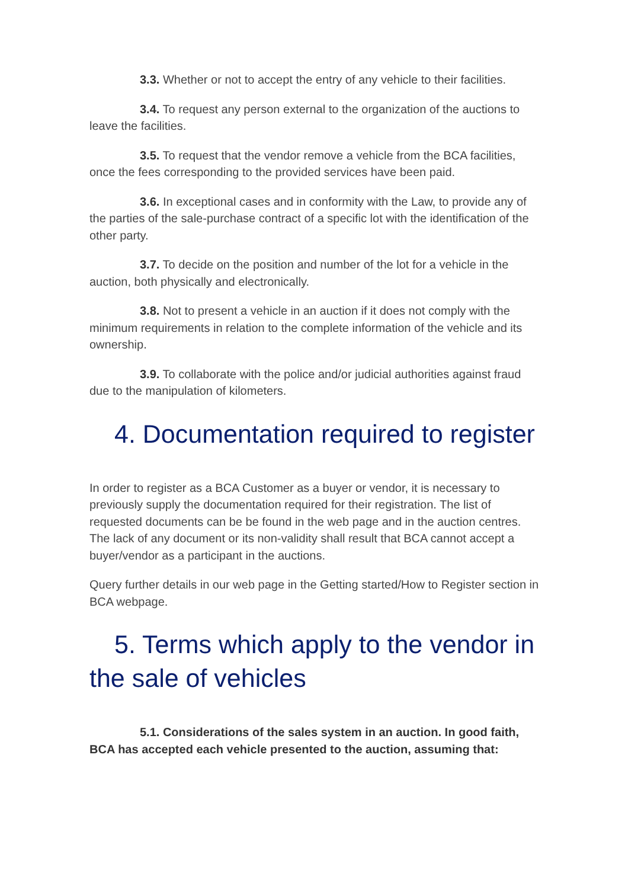3.3. Whether or not to accept the entry of any vehicle to their facilities.
3.4. To request any person external to the organization of the auctions to leave the facilities.
3.5. To request that the vendor remove a vehicle from the BCA facilities, once the fees corresponding to the provided services have been paid.
3.6. In exceptional cases and in conformity with the Law, to provide any of the parties of the sale-purchase contract of a specific lot with the identification of the other party.
3.7. To decide on the position and number of the lot for a vehicle in the auction, both physically and electronically.
3.8. Not to present a vehicle in an auction if it does not comply with the minimum requirements in relation to the complete information of the vehicle and its ownership.
3.9. To collaborate with the police and/or judicial authorities against fraud due to the manipulation of kilometers.
4. Documentation required to register
In order to register as a BCA Customer as a buyer or vendor, it is necessary to previously supply the documentation required for their registration. The list of requested documents can be be found in the web page and in the auction centres. The lack of any document or its non-validity shall result that BCA cannot accept a buyer/vendor as a participant in the auctions.
Query further details in our web page in the Getting started/How to Register section in BCA webpage.
5. Terms which apply to the vendor in the sale of vehicles
5.1. Considerations of the sales system in an auction. In good faith, BCA has accepted each vehicle presented to the auction, assuming that: